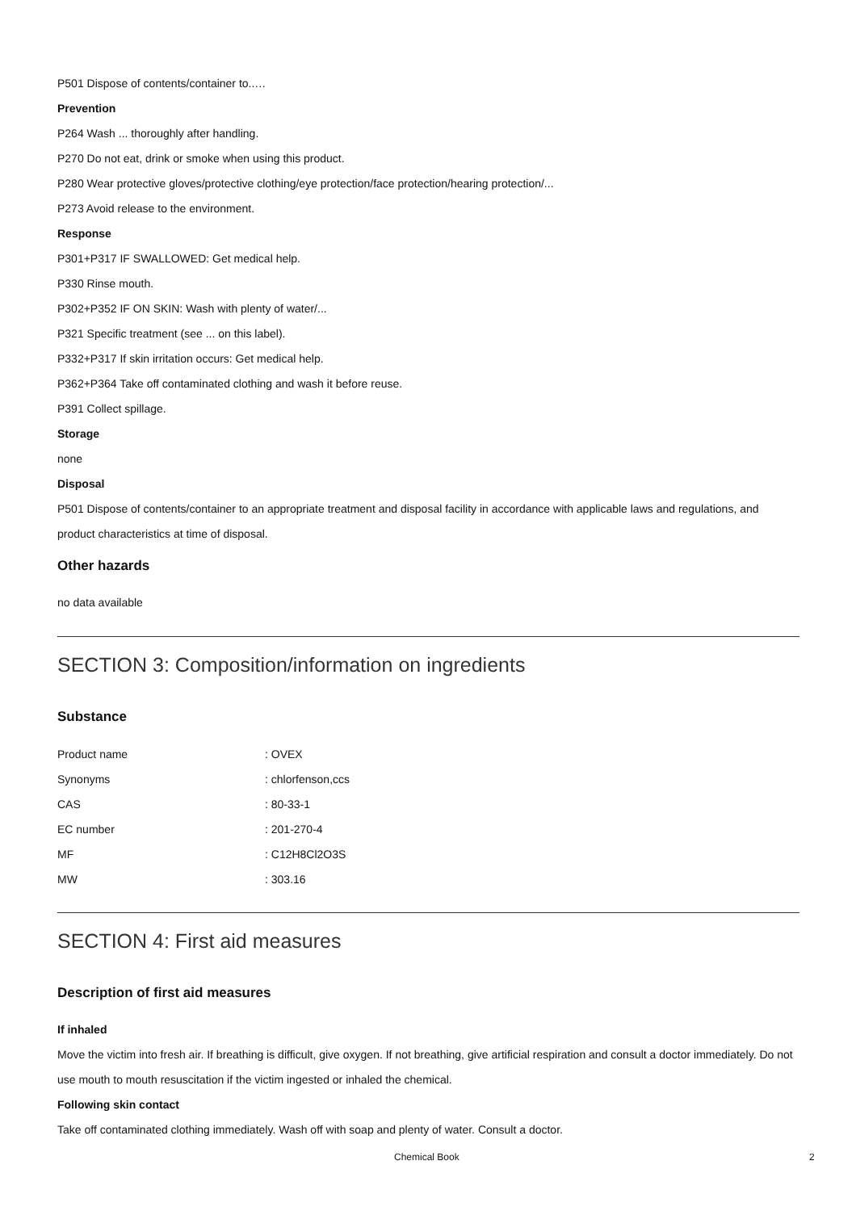P501 Dispose of contents/container to..…
Prevention
P264 Wash ... thoroughly after handling.
P270 Do not eat, drink or smoke when using this product.
P280 Wear protective gloves/protective clothing/eye protection/face protection/hearing protection/...
P273 Avoid release to the environment.
Response
P301+P317 IF SWALLOWED: Get medical help.
P330 Rinse mouth.
P302+P352 IF ON SKIN: Wash with plenty of water/...
P321 Specific treatment (see ... on this label).
P332+P317 If skin irritation occurs: Get medical help.
P362+P364 Take off contaminated clothing and wash it before reuse.
P391 Collect spillage.
Storage
none
Disposal
P501 Dispose of contents/container to an appropriate treatment and disposal facility in accordance with applicable laws and regulations, and product characteristics at time of disposal.
Other hazards
no data available
SECTION 3: Composition/information on ingredients
Substance
| Product name | : OVEX |
| Synonyms | : chlorfenson,ccs |
| CAS | : 80-33-1 |
| EC number | : 201-270-4 |
| MF | : C12H8Cl2O3S |
| MW | : 303.16 |
SECTION 4: First aid measures
Description of first aid measures
If inhaled
Move the victim into fresh air. If breathing is difficult, give oxygen. If not breathing, give artificial respiration and consult a doctor immediately. Do not use mouth to mouth resuscitation if the victim ingested or inhaled the chemical.
Following skin contact
Take off contaminated clothing immediately. Wash off with soap and plenty of water. Consult a doctor.
Chemical Book 2